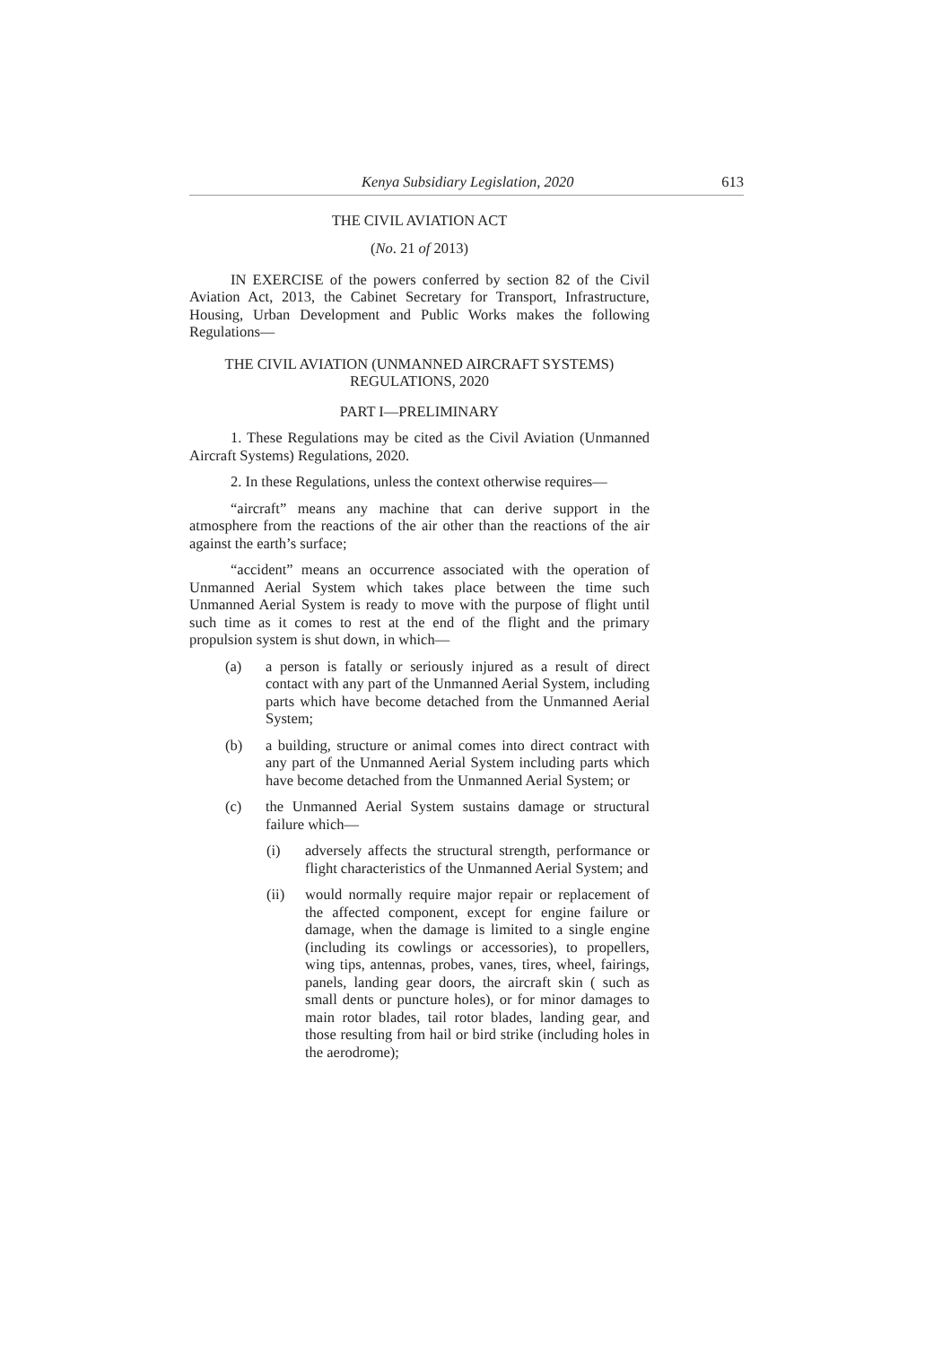Kenya Subsidiary Legislation, 2020 613
THE CIVIL AVIATION ACT
(No. 21 of 2013)
IN EXERCISE of the powers conferred by section 82 of the Civil Aviation Act, 2013, the Cabinet Secretary for Transport, Infrastructure, Housing, Urban Development and Public Works makes the following Regulations—
THE CIVIL AVIATION (UNMANNED AIRCRAFT SYSTEMS)
REGULATIONS, 2020
PART I—PRELIMINARY
1. These Regulations may be cited as the Civil Aviation (Unmanned Aircraft Systems) Regulations, 2020.
2. In these Regulations, unless the context otherwise requires—
“aircraft” means any machine that can derive support in the atmosphere from the reactions of the air other than the reactions of the air against the earth’s surface;
“accident” means an occurrence associated with the operation of Unmanned Aerial System which takes place between the time such Unmanned Aerial System is ready to move with the purpose of flight until such time as it comes to rest at the end of the flight and the primary propulsion system is shut down, in which—
(a) a person is fatally or seriously injured as a result of direct contact with any part of the Unmanned Aerial System, including parts which have become detached from the Unmanned Aerial System;
(b) a building, structure or animal comes into direct contract with any part of the Unmanned Aerial System including parts which have become detached from the Unmanned Aerial System; or
(c) the Unmanned Aerial System sustains damage or structural failure which—
(i) adversely affects the structural strength, performance or flight characteristics of the Unmanned Aerial System; and
(ii) would normally require major repair or replacement of the affected component, except for engine failure or damage, when the damage is limited to a single engine (including its cowlings or accessories), to propellers, wing tips, antennas, probes, vanes, tires, wheel, fairings, panels, landing gear doors, the aircraft skin ( such as small dents or puncture holes), or for minor damages to main rotor blades, tail rotor blades, landing gear, and those resulting from hail or bird strike (including holes in the aerodrome);